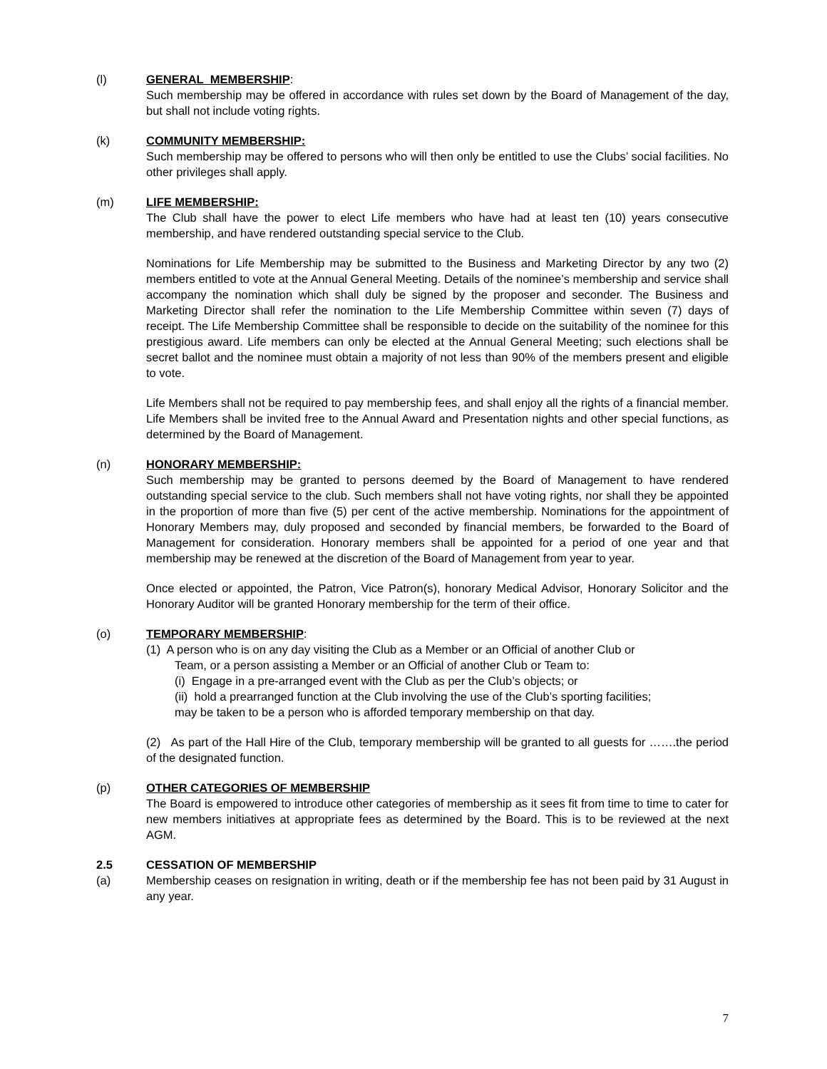(l) GENERAL MEMBERSHIP:
Such membership may be offered in accordance with rules set down by the Board of Management of the day, but shall not include voting rights.
(k) COMMUNITY MEMBERSHIP:
Such membership may be offered to persons who will then only be entitled to use the Clubs’ social facilities. No other privileges shall apply.
(m) LIFE MEMBERSHIP:
The Club shall have the power to elect Life members who have had at least ten (10) years consecutive membership, and have rendered outstanding special service to the Club.
Nominations for Life Membership may be submitted to the Business and Marketing Director by any two (2) members entitled to vote at the Annual General Meeting. Details of the nominee’s membership and service shall accompany the nomination which shall duly be signed by the proposer and seconder. The Business and Marketing Director shall refer the nomination to the Life Membership Committee within seven (7) days of receipt. The Life Membership Committee shall be responsible to decide on the suitability of the nominee for this prestigious award. Life members can only be elected at the Annual General Meeting; such elections shall be secret ballot and the nominee must obtain a majority of not less than 90% of the members present and eligible to vote.
Life Members shall not be required to pay membership fees, and shall enjoy all the rights of a financial member. Life Members shall be invited free to the Annual Award and Presentation nights and other special functions, as determined by the Board of Management.
(n) HONORARY MEMBERSHIP:
Such membership may be granted to persons deemed by the Board of Management to have rendered outstanding special service to the club. Such members shall not have voting rights, nor shall they be appointed in the proportion of more than five (5) per cent of the active membership. Nominations for the appointment of Honorary Members may, duly proposed and seconded by financial members, be forwarded to the Board of Management for consideration. Honorary members shall be appointed for a period of one year and that membership may be renewed at the discretion of the Board of Management from year to year.
Once elected or appointed, the Patron, Vice Patron(s), honorary Medical Advisor, Honorary Solicitor and the Honorary Auditor will be granted Honorary membership for the term of their office.
(o) TEMPORARY MEMBERSHIP:
(1) A person who is on any day visiting the Club as a Member or an Official of another Club or
Team, or a person assisting a Member or an Official of another Club or Team to:
(i) Engage in a pre-arranged event with the Club as per the Club’s objects; or
(ii) hold a prearranged function at the Club involving the use of the Club’s sporting facilities;
may be taken to be a person who is afforded temporary membership on that day.
(2) As part of the Hall Hire of the Club, temporary membership will be granted to all guests for …….the period of the designated function.
(p) OTHER CATEGORIES OF MEMBERSHIP
The Board is empowered to introduce other categories of membership as it sees fit from time to time to cater for new members initiatives at appropriate fees as determined by the Board. This is to be reviewed at the next AGM.
2.5 CESSATION OF MEMBERSHIP
(a) Membership ceases on resignation in writing, death or if the membership fee has not been paid by 31 August in any year.
7